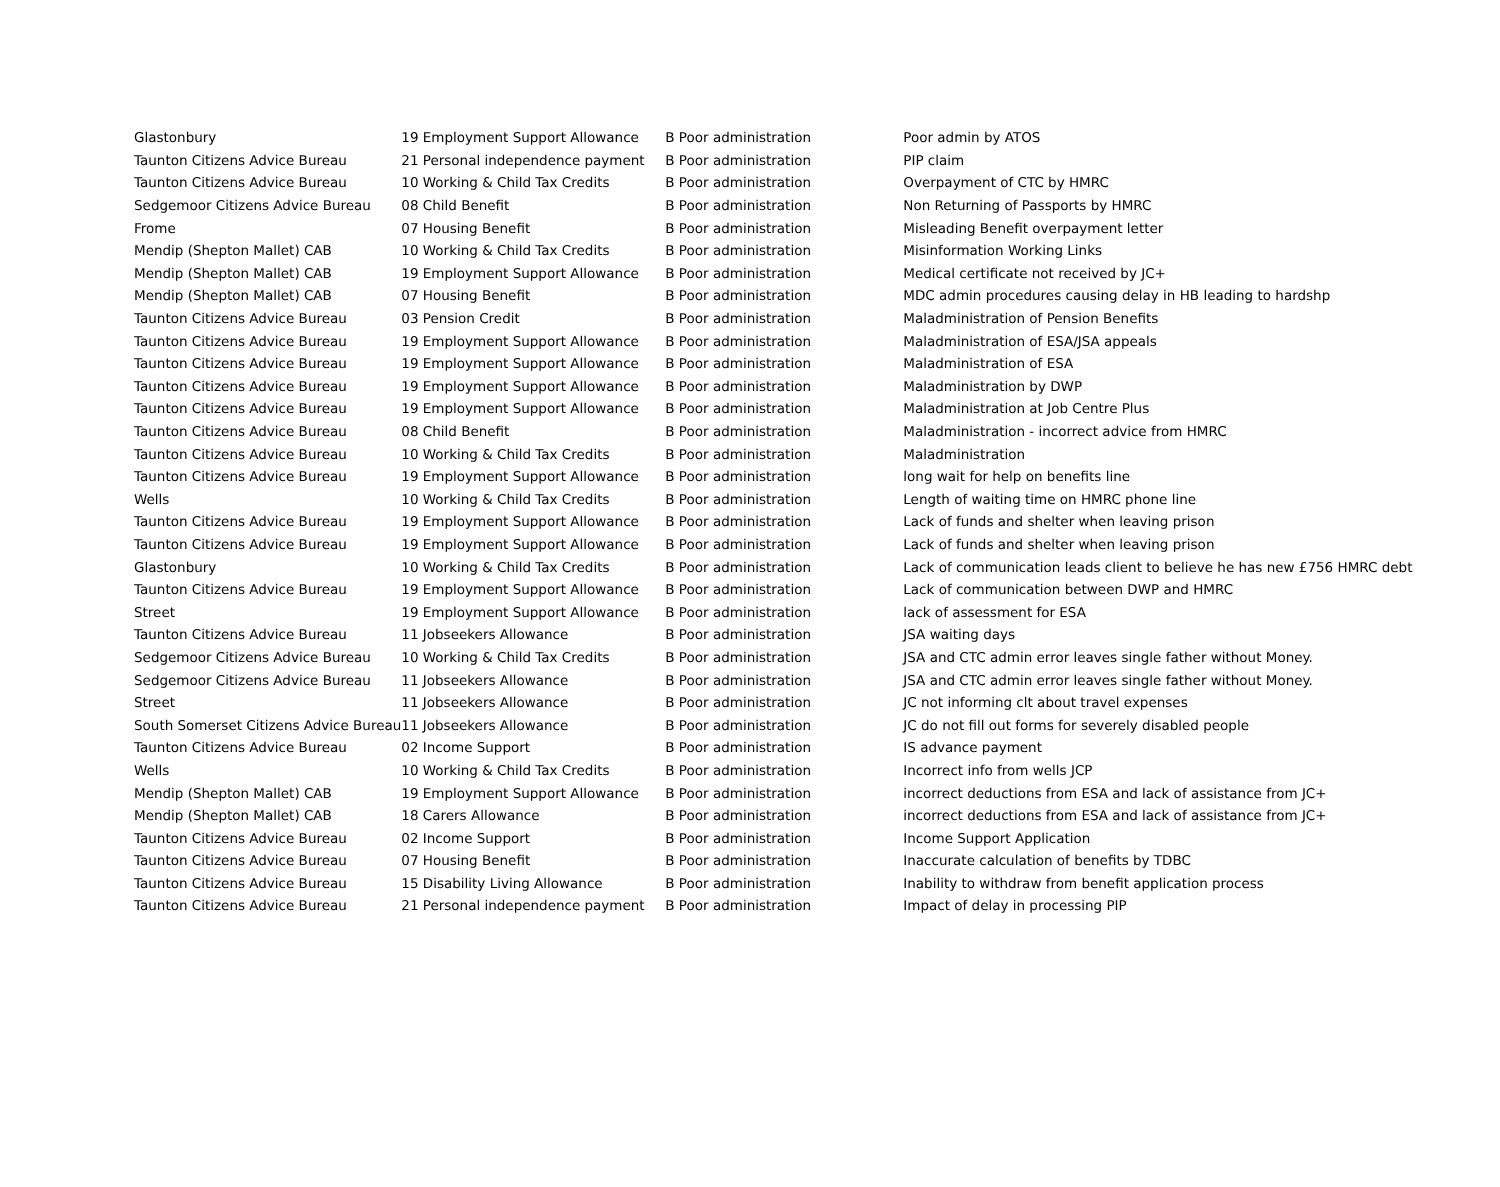| Glastonbury | 19 Employment Support Allowance | B Poor administration | Poor admin by ATOS |
| Taunton Citizens Advice Bureau | 21 Personal independence payment | B Poor administration | PIP claim |
| Taunton Citizens Advice Bureau | 10 Working & Child Tax Credits | B Poor administration | Overpayment of CTC by HMRC |
| Sedgemoor Citizens Advice Bureau | 08 Child Benefit | B Poor administration | Non Returning of Passports by HMRC |
| Frome | 07 Housing Benefit | B Poor administration | Misleading Benefit overpayment letter |
| Mendip (Shepton Mallet) CAB | 10 Working & Child Tax Credits | B Poor administration | Misinformation Working Links |
| Mendip (Shepton Mallet) CAB | 19 Employment Support Allowance | B Poor administration | Medical certificate not received by JC+ |
| Mendip (Shepton Mallet) CAB | 07 Housing Benefit | B Poor administration | MDC admin procedures causing delay in HB leading to hardshp |
| Taunton Citizens Advice Bureau | 03 Pension Credit | B Poor administration | Maladministration of Pension Benefits |
| Taunton Citizens Advice Bureau | 19 Employment Support Allowance | B Poor administration | Maladministration of ESA/JSA appeals |
| Taunton Citizens Advice Bureau | 19 Employment Support Allowance | B Poor administration | Maladministration of ESA |
| Taunton Citizens Advice Bureau | 19 Employment Support Allowance | B Poor administration | Maladministration by DWP |
| Taunton Citizens Advice Bureau | 19 Employment Support Allowance | B Poor administration | Maladministration at Job Centre Plus |
| Taunton Citizens Advice Bureau | 08 Child Benefit | B Poor administration | Maladministration - incorrect advice from HMRC |
| Taunton Citizens Advice Bureau | 10 Working & Child Tax Credits | B Poor administration | Maladministration |
| Taunton Citizens Advice Bureau | 19 Employment Support Allowance | B Poor administration | long wait for help on benefits line |
| Wells | 10 Working & Child Tax Credits | B Poor administration | Length of waiting time on HMRC phone line |
| Taunton Citizens Advice Bureau | 19 Employment Support Allowance | B Poor administration | Lack of funds and shelter when leaving prison |
| Taunton Citizens Advice Bureau | 19 Employment Support Allowance | B Poor administration | Lack of funds and shelter when leaving prison |
| Glastonbury | 10 Working & Child Tax Credits | B Poor administration | Lack of communication leads client to believe he has new £756 HMRC debt |
| Taunton Citizens Advice Bureau | 19 Employment Support Allowance | B Poor administration | Lack of communication between DWP and HMRC |
| Street | 19 Employment Support Allowance | B Poor administration | lack of assessment for ESA |
| Taunton Citizens Advice Bureau | 11 Jobseekers Allowance | B Poor administration | JSA waiting days |
| Sedgemoor Citizens Advice Bureau | 10 Working & Child Tax Credits | B Poor administration | JSA and CTC admin error leaves single father without Money. |
| Sedgemoor Citizens Advice Bureau | 11 Jobseekers Allowance | B Poor administration | JSA and CTC admin error leaves single father without Money. |
| Street | 11 Jobseekers Allowance | B Poor administration | JC not informing clt about travel expenses |
| South Somerset Citizens Advice Bureau | 11 Jobseekers Allowance | B Poor administration | JC do not fill out forms for severely disabled people |
| Taunton Citizens Advice Bureau | 02 Income Support | B Poor administration | IS advance payment |
| Wells | 10 Working & Child Tax Credits | B Poor administration | Incorrect info from wells JCP |
| Mendip (Shepton Mallet) CAB | 19 Employment Support Allowance | B Poor administration | incorrect deductions from ESA and lack of assistance from JC+ |
| Mendip (Shepton Mallet) CAB | 18 Carers Allowance | B Poor administration | incorrect deductions from ESA and lack of assistance from JC+ |
| Taunton Citizens Advice Bureau | 02 Income Support | B Poor administration | Income Support Application |
| Taunton Citizens Advice Bureau | 07 Housing Benefit | B Poor administration | Inaccurate calculation of benefits by TDBC |
| Taunton Citizens Advice Bureau | 15 Disability Living Allowance | B Poor administration | Inability to withdraw from benefit application process |
| Taunton Citizens Advice Bureau | 21 Personal independence payment | B Poor administration | Impact of delay in processing PIP |